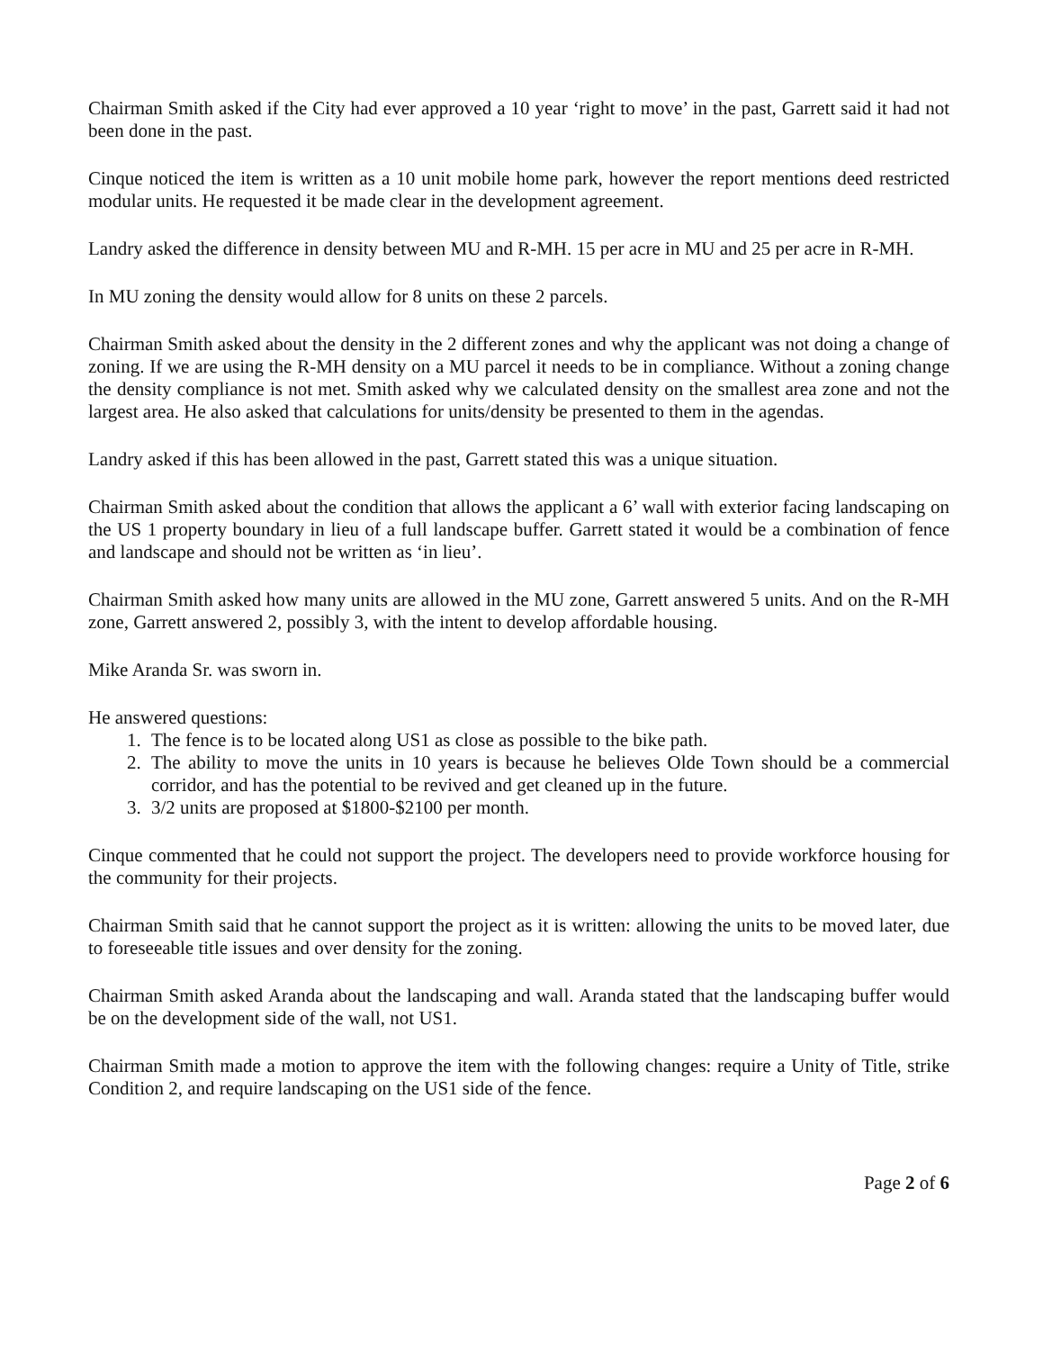Chairman Smith asked if the City had ever approved a 10 year ‘right to move’ in the past, Garrett said it had not been done in the past.
Cinque noticed the item is written as a 10 unit mobile home park, however the report mentions deed restricted modular units. He requested it be made clear in the development agreement.
Landry asked the difference in density between MU and R-MH. 15 per acre in MU and 25 per acre in R-MH.
In MU zoning the density would allow for 8 units on these 2 parcels.
Chairman Smith asked about the density in the 2 different zones and why the applicant was not doing a change of zoning. If we are using the R-MH density on a MU parcel it needs to be in compliance. Without a zoning change the density compliance is not met. Smith asked why we calculated density on the smallest area zone and not the largest area. He also asked that calculations for units/density be presented to them in the agendas.
Landry asked if this has been allowed in the past, Garrett stated this was a unique situation.
Chairman Smith asked about the condition that allows the applicant a 6’ wall with exterior facing landscaping on the US 1 property boundary in lieu of a full landscape buffer. Garrett stated it would be a combination of fence and landscape and should not be written as ‘in lieu’.
Chairman Smith asked how many units are allowed in the MU zone, Garrett answered 5 units. And on the R-MH zone, Garrett answered 2, possibly 3, with the intent to develop affordable housing.
Mike Aranda Sr. was sworn in.
He answered questions:
1. The fence is to be located along US1 as close as possible to the bike path.
2. The ability to move the units in 10 years is because he believes Olde Town should be a commercial corridor, and has the potential to be revived and get cleaned up in the future.
3. 3/2 units are proposed at $1800-$2100 per month.
Cinque commented that he could not support the project. The developers need to provide workforce housing for the community for their projects.
Chairman Smith said that he cannot support the project as it is written: allowing the units to be moved later, due to foreseeable title issues and over density for the zoning.
Chairman Smith asked Aranda about the landscaping and wall. Aranda stated that the landscaping buffer would be on the development side of the wall, not US1.
Chairman Smith made a motion to approve the item with the following changes: require a Unity of Title, strike Condition 2, and require landscaping on the US1 side of the fence.
Page 2 of 6